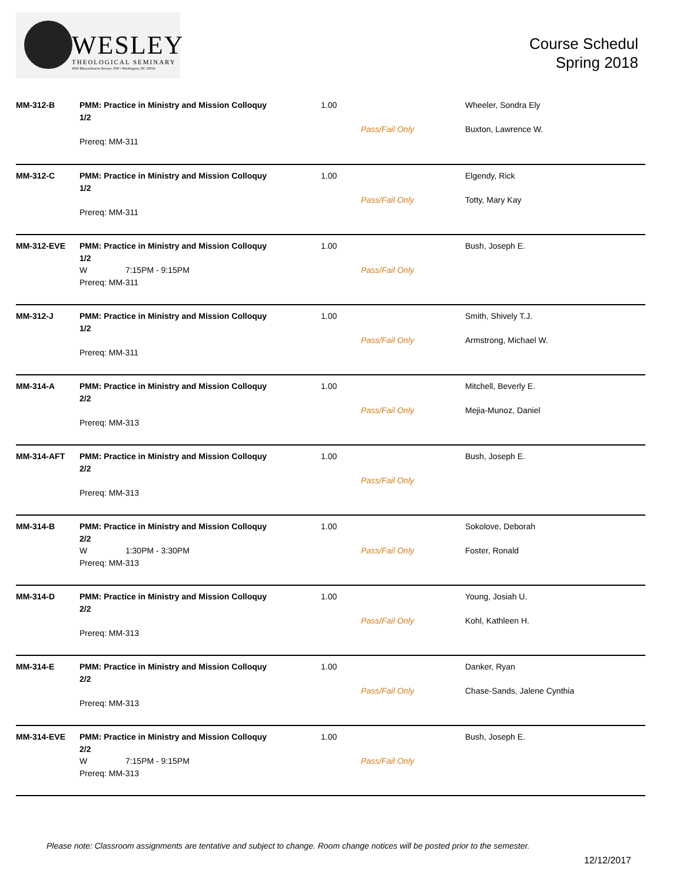WESLEY
THEOLOGICAL SEMINARY
4500 Massachusetts Avenue, NW • Washington, DC 20016
Course Schedul
Spring 2018
| MM-312-B | PMM: Practice in Ministry and Mission Colloquy 1/2 Prereq: MM-311 | 1.00 | Pass/Fail Only | Wheeler, Sondra Ely Buxton, Lawrence W. |
| MM-312-C | PMM: Practice in Ministry and Mission Colloquy 1/2 Prereq: MM-311 | 1.00 | Pass/Fail Only | Elgendy, Rick Totty, Mary Kay |
| MM-312-EVE | PMM: Practice in Ministry and Mission Colloquy 1/2 W 7:15PM - 9:15PM Prereq: MM-311 | 1.00 | Pass/Fail Only | Bush, Joseph E. |
| MM-312-J | PMM: Practice in Ministry and Mission Colloquy 1/2 Prereq: MM-311 | 1.00 | Pass/Fail Only | Smith, Shively T.J. Armstrong, Michael W. |
| MM-314-A | PMM: Practice in Ministry and Mission Colloquy 2/2 Prereq: MM-313 | 1.00 | Pass/Fail Only | Mitchell, Beverly E. Mejia-Munoz, Daniel |
| MM-314-AFT | PMM: Practice in Ministry and Mission Colloquy 2/2 Prereq: MM-313 | 1.00 | Pass/Fail Only | Bush, Joseph E. |
| MM-314-B | PMM: Practice in Ministry and Mission Colloquy 2/2 W 1:30PM - 3:30PM Prereq: MM-313 | 1.00 | Pass/Fail Only | Sokolove, Deborah Foster, Ronald |
| MM-314-D | PMM: Practice in Ministry and Mission Colloquy 2/2 Prereq: MM-313 | 1.00 | Pass/Fail Only | Young, Josiah U. Kohl, Kathleen H. |
| MM-314-E | PMM: Practice in Ministry and Mission Colloquy 2/2 Prereq: MM-313 | 1.00 | Pass/Fail Only | Danker, Ryan Chase-Sands, Jalene Cynthia |
| MM-314-EVE | PMM: Practice in Ministry and Mission Colloquy 2/2 W 7:15PM - 9:15PM Prereq: MM-313 | 1.00 | Pass/Fail Only | Bush, Joseph E. |
Please note: Classroom assignments are tentative and subject to change. Room change notices will be posted prior to the semester.
12/12/2017